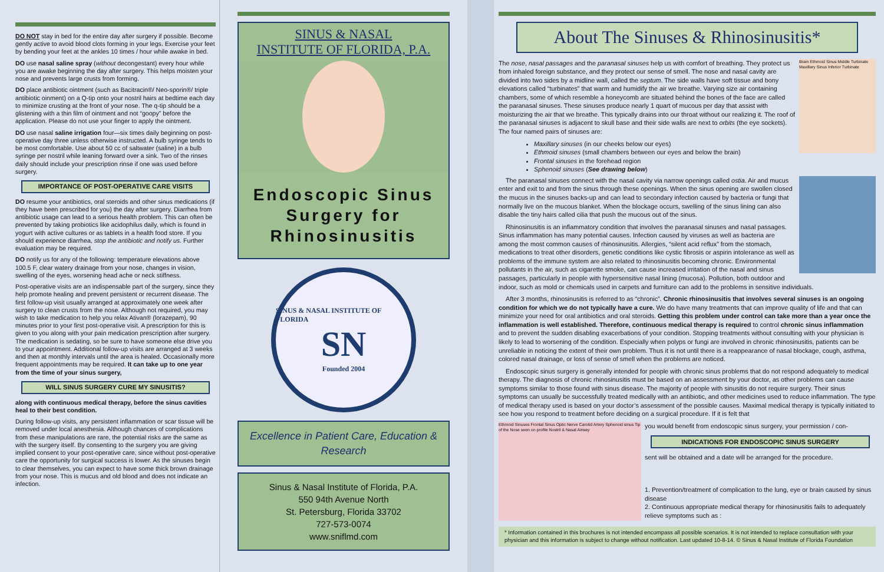DO NOT stay in bed for the entire day after surgery if possible. Become gently active to avoid blood clots forming in your legs. Exercise your feet by bending your feet at the ankles 10 times / hour while awake in bed.
DO use nasal saline spray (without decongestant) every hour while you are awake beginning the day after surgery. This helps moisten your nose and prevents large crusts from forming.
DO place antibiotic ointment (such as Bacitracin®/ Neo-sporin®/ triple antibiotic oinment) on a Q-tip onto your nostril hairs at bedtime each day to minimize crusting at the front of your nose. The q-tip should be a glistening with a thin film of ointment and not “goopy” before the application. Please do not use your finger to apply the ointment.
DO use nasal saline irrigation four—six times daily beginning on post-operative day three unless otherwise instructed. A bulb syringe tends to be most comfortable. Use about 50 cc of saltwater (saline) in a bulb syringe per nostril while leaning forward over a sink. Two of the rinses daily should include your prescription rinse if one was used before surgery.
IMPORTANCE OF POST-OPERATIVE CARE VISITS
DO resume your antibiotics, oral steroids and other sinus medications (if they have been prescribed for you) the day after surgery. Diarrhea from antibiotic usage can lead to a serious health problem. This can often be prevented by taking probiotics like acidophilus daily, which is found in yogurt with active cultures or as tablets in a health food store. If you should experience diarrhea, stop the antibiotic and notify us. Further evaluation may be required.
DO notify us for any of the following: temperature elevations above 100.5 F, clear watery drainage from your nose, changes in vision, swelling of the eyes, worsening head ache or neck stiffness.
Post-operative visits are an indispensable part of the surgery, since they help promote healing and prevent persistent or recurrent disease. The first follow-up visit usually arranged at approximately one week after surgery to clean crusts from the nose. Although not required, you may wish to take medication to help you relax Ativan® (lorazepam), 90 minutes prior to your first post-operative visit. A prescription for this is given to you along with your pain medication prescription after surgery. The medication is sedating, so be sure to have someone else drive you to your appointment. Additional follow-up visits are arranged at 3 weeks and then at monthly intervals until the area is healed. Occasionally more frequent appointments may be required. It can take up to one year from the time of your sinus surgery,
WILL SINUS SURGERY CURE MY SINUSITIS?
along with continuous medical therapy, before the sinus cavities heal to their best condition.
During follow-up visits, any persistent inflammation or scar tissue will be removed under local anesthesia. Although chances of complications from these manipulations are rare, the potential risks are the same as with the surgery itself. By consenting to the surgery you are giving implied consent to your post-operative care, since without post-operative care the opportunity for surgical success is lower. As the sinuses begin to clear themselves, you can expect to have some thick brown drainage from your nose. This is mucus and old blood and does not indicate an infection.
SINUS & NASAL
INSTITUTE OF FLORIDA, P.A.
Endoscopic Sinus Surgery for Rhinosinusitis
SINUS & NASAL INSTITUTE OF FLORIDA
SN
Founded 2004
Excellence in Patient Care, Education & Research
Sinus & Nasal Institute of Florida, P.A.
550 94th Avenue North
St. Petersburg, Florida 33702
727-573-0074
www.sniflmd.com
About The Sinuses & Rhinosinusitis*
Brain Ethmoid Sinus Middle Turbinate Maxillary Sinus Inferior Turbinate
The nose, nasal passages and the paranasal sinuses help us with comfort of breathing. They protect us from inhaled foreign substance, and they protect our sense of smell. The nose and nasal cavity are divided into two sides by a midline wall, called the septum. The side walls have soft tissue and bony elevations called “turbinates” that warm and humidify the air we breathe. Varying size air containing chambers, some of which resemble a honeycomb are situated behind the bones of the face are called the paranasal sinuses. These sinuses produce nearly 1 quart of mucous per day that assist with moisturizing the air that we breathe. This typically drains into our throat without our realizing it. The roof of the paranasal sinuses is adjacent to skull base and their side walls are next to orbits (the eye sockets). The four named pairs of sinuses are:
Maxillary sinuses (in our cheeks below our eyes)
Ethmoid sinuses (small chambers between our eyes and below the brain)
Frontal sinuses in the forehead region
Sphenoid sinuses (See drawing below)
The paranasal sinuses connect with the nasal cavity via narrow openings called ostia. Air and mucus enter and exit to and from the sinus through these openings. When the sinus opening are swollen closed the mucus in the sinuses backs-up and can lead to secondary infection caused by bacteria or fungi that normally live on the mucous blanket. When the blockage occurs, swelling of the sinus lining can also disable the tiny hairs called cilia that push the mucous out of the sinus.
Rhinosinusitis is an inflammatory condition that involves the paranasal sinuses and nasal passages. Sinus inflammation has many potential causes. Infection caused by viruses as well as bacteria are among the most common causes of rhinosinusitis. Allergies, “silent acid reflux” from the stomach, medications to treat other disorders, genetic conditions like cystic fibrosis or aspirin intolerance as well as problems of the immune system are also related to rhinosinusitis becoming chronic. Environmental pollutants in the air, such as cigarette smoke, can cause increased irritation of the nasal and sinus passages, particularly in people with hypersensitive nasal lining (mucosa). Pollution, both outdoor and indoor, such as mold or chemicals used in carpets and furniture can add to the problems in sensitive individuals.
After 3 months, rhinosinusitis is referred to as “chronic”. Chronic rhinosinusitis that involves several sinuses is an ongoing condition for which we do not typically have a cure. We do have many treatments that can improve quality of life and that can minimize your need for oral antibiotics and oral steroids. Getting this problem under control can take more than a year once the inflammation is well established. Therefore, continuous medical therapy is required to control chronic sinus inflammation and to prevent the sudden disabling exacerbations of your condition. Stopping treatments without consulting with your physician is likely to lead to worsening of the condition. Especially when polyps or fungi are involved in chronic rhinosinusitis, patients can be unreliable in noticing the extent of their own problem. Thus it is not until there is a reappearance of nasal blockage, cough, asthma, colored nasal drainage, or loss of sense of smell when the problems are noticed.
Endoscopic sinus surgery is generally intended for people with chronic sinus problems that do not respond adequately to medical therapy. The diagnosis of chronic rhinosinusitis must be based on an assessment by your doctor, as other problems can cause symptoms similar to those found with sinus disease. The majority of people with sinusitis do not require surgery. Their sinus symptoms can usually be successfully treated medically with an antibiotic, and other medicines used to reduce inflammation. The type of medical therapy used is based on your doctor’s assessment of the possible causes. Maximal medical therapy is typically initiated to see how you respond to treatment before deciding on a surgical procedure. If it is felt that
Ethmoid Sinuses Frontal Sinus Optic Nerve Carotid Artery Sphenoid sinus Tip of the Nose seen on profile Nostril & Nasal Airway
you would benefit from endoscopic sinus surgery, your permission / con-
INDICATIONS FOR ENDOSCOPIC SINUS SURGERY
sent will be obtained and a date will be arranged for the procedure.
1. Prevention/treatment of complication to the lung, eye or brain caused by sinus disease
2. Continuous appropriate medical therapy for rhinosinusitis fails to adequately relieve symptoms such as :
* Information contained in this brochures is not intended encompass all possible scenarios. It is not intended to replace consultation with your physician and this information is subject to change without notification. Last updated 10-8-14. © Sinus & Nasal Institute of Florida Foundation